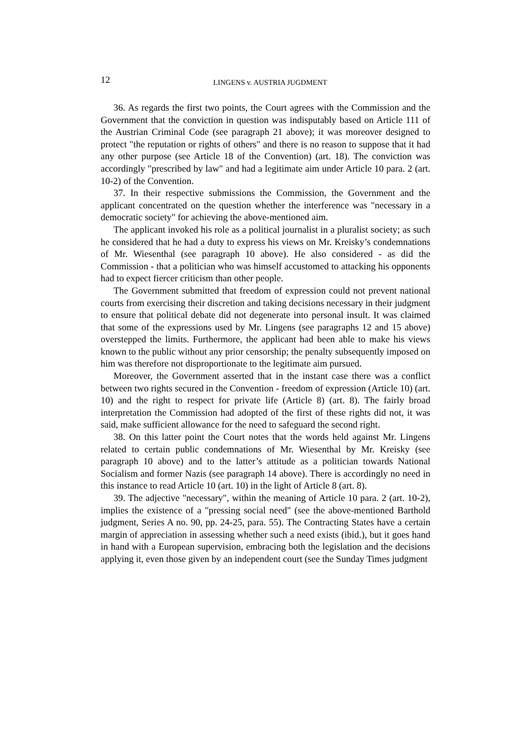12
LINGENS v. AUSTRIA JUGDMENT
36. As regards the first two points, the Court agrees with the Commission and the Government that the conviction in question was indisputably based on Article 111 of the Austrian Criminal Code (see paragraph 21 above); it was moreover designed to protect "the reputation or rights of others" and there is no reason to suppose that it had any other purpose (see Article 18 of the Convention) (art. 18). The conviction was accordingly "prescribed by law" and had a legitimate aim under Article 10 para. 2 (art. 10-2) of the Convention.
37. In their respective submissions the Commission, the Government and the applicant concentrated on the question whether the interference was "necessary in a democratic society" for achieving the above-mentioned aim.
The applicant invoked his role as a political journalist in a pluralist society; as such he considered that he had a duty to express his views on Mr. Kreisky’s condemnations of Mr. Wiesenthal (see paragraph 10 above). He also considered - as did the Commission - that a politician who was himself accustomed to attacking his opponents had to expect fiercer criticism than other people.
The Government submitted that freedom of expression could not prevent national courts from exercising their discretion and taking decisions necessary in their judgment to ensure that political debate did not degenerate into personal insult. It was claimed that some of the expressions used by Mr. Lingens (see paragraphs 12 and 15 above) overstepped the limits. Furthermore, the applicant had been able to make his views known to the public without any prior censorship; the penalty subsequently imposed on him was therefore not disproportionate to the legitimate aim pursued.
Moreover, the Government asserted that in the instant case there was a conflict between two rights secured in the Convention - freedom of expression (Article 10) (art. 10) and the right to respect for private life (Article 8) (art. 8). The fairly broad interpretation the Commission had adopted of the first of these rights did not, it was said, make sufficient allowance for the need to safeguard the second right.
38. On this latter point the Court notes that the words held against Mr. Lingens related to certain public condemnations of Mr. Wiesenthal by Mr. Kreisky (see paragraph 10 above) and to the latter’s attitude as a politician towards National Socialism and former Nazis (see paragraph 14 above). There is accordingly no need in this instance to read Article 10 (art. 10) in the light of Article 8 (art. 8).
39. The adjective "necessary", within the meaning of Article 10 para. 2 (art. 10-2), implies the existence of a "pressing social need" (see the above-mentioned Barthold judgment, Series A no. 90, pp. 24-25, para. 55). The Contracting States have a certain margin of appreciation in assessing whether such a need exists (ibid.), but it goes hand in hand with a European supervision, embracing both the legislation and the decisions applying it, even those given by an independent court (see the Sunday Times judgment